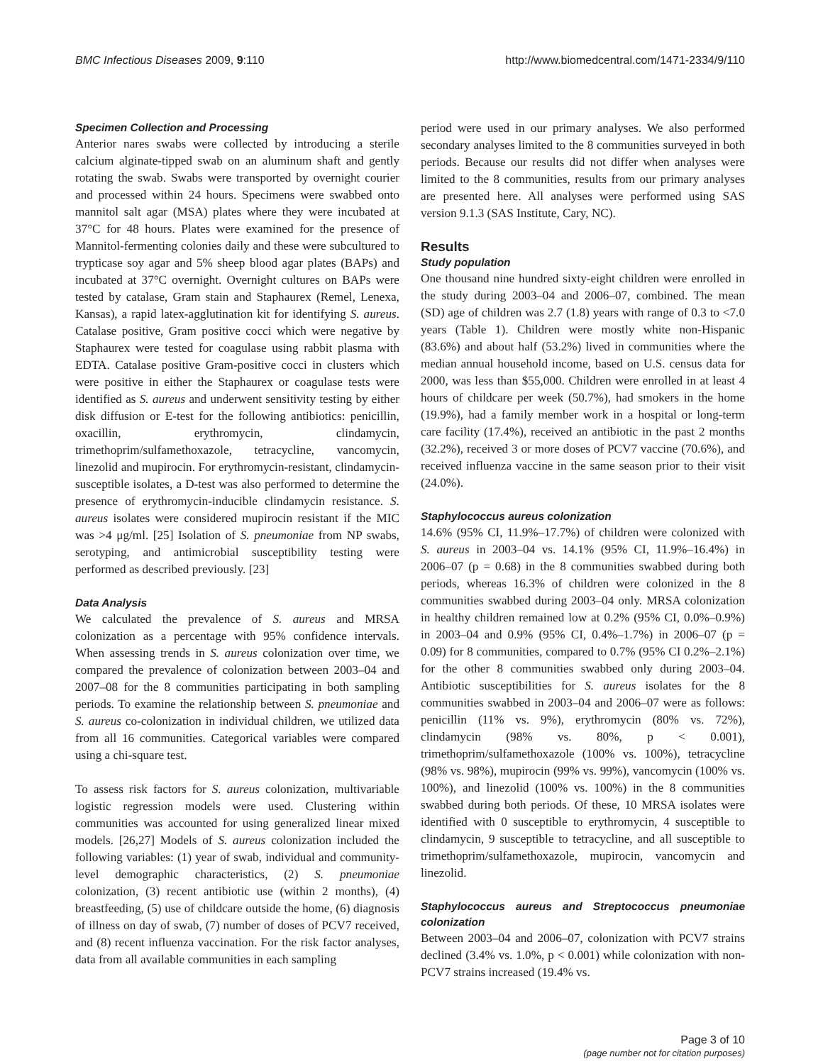BMC Infectious Diseases 2009, 9:110 http://www.biomedcentral.com/1471-2334/9/110
Specimen Collection and Processing
Anterior nares swabs were collected by introducing a sterile calcium alginate-tipped swab on an aluminum shaft and gently rotating the swab. Swabs were transported by overnight courier and processed within 24 hours. Specimens were swabbed onto mannitol salt agar (MSA) plates where they were incubated at 37°C for 48 hours. Plates were examined for the presence of Mannitol-fermenting colonies daily and these were subcultured to trypticase soy agar and 5% sheep blood agar plates (BAPs) and incubated at 37°C overnight. Overnight cultures on BAPs were tested by catalase, Gram stain and Staphaurex (Remel, Lenexa, Kansas), a rapid latex-agglutination kit for identifying S. aureus. Catalase positive, Gram positive cocci which were negative by Staphaurex were tested for coagulase using rabbit plasma with EDTA. Catalase positive Gram-positive cocci in clusters which were positive in either the Staphaurex or coagulase tests were identified as S. aureus and underwent sensitivity testing by either disk diffusion or E-test for the following antibiotics: penicillin, oxacillin, erythromycin, clindamycin, trimethoprim/sulfamethoxazole, tetracycline, vancomycin, linezolid and mupirocin. For erythromycin-resistant, clindamycin-susceptible isolates, a D-test was also performed to determine the presence of erythromycin-inducible clindamycin resistance. S. aureus isolates were considered mupirocin resistant if the MIC was >4 μg/ml. [25] Isolation of S. pneumoniae from NP swabs, serotyping, and antimicrobial susceptibility testing were performed as described previously. [23]
Data Analysis
We calculated the prevalence of S. aureus and MRSA colonization as a percentage with 95% confidence intervals. When assessing trends in S. aureus colonization over time, we compared the prevalence of colonization between 2003–04 and 2007–08 for the 8 communities participating in both sampling periods. To examine the relationship between S. pneumoniae and S. aureus co-colonization in individual children, we utilized data from all 16 communities. Categorical variables were compared using a chi-square test.
To assess risk factors for S. aureus colonization, multivariable logistic regression models were used. Clustering within communities was accounted for using generalized linear mixed models. [26,27] Models of S. aureus colonization included the following variables: (1) year of swab, individual and community-level demographic characteristics, (2) S. pneumoniae colonization, (3) recent antibiotic use (within 2 months), (4) breastfeeding, (5) use of childcare outside the home, (6) diagnosis of illness on day of swab, (7) number of doses of PCV7 received, and (8) recent influenza vaccination. For the risk factor analyses, data from all available communities in each sampling
period were used in our primary analyses. We also performed secondary analyses limited to the 8 communities surveyed in both periods. Because our results did not differ when analyses were limited to the 8 communities, results from our primary analyses are presented here. All analyses were performed using SAS version 9.1.3 (SAS Institute, Cary, NC).
Results
Study population
One thousand nine hundred sixty-eight children were enrolled in the study during 2003–04 and 2006–07, combined. The mean (SD) age of children was 2.7 (1.8) years with range of 0.3 to <7.0 years (Table 1). Children were mostly white non-Hispanic (83.6%) and about half (53.2%) lived in communities where the median annual household income, based on U.S. census data for 2000, was less than $55,000. Children were enrolled in at least 4 hours of childcare per week (50.7%), had smokers in the home (19.9%), had a family member work in a hospital or long-term care facility (17.4%), received an antibiotic in the past 2 months (32.2%), received 3 or more doses of PCV7 vaccine (70.6%), and received influenza vaccine in the same season prior to their visit (24.0%).
Staphylococcus aureus colonization
14.6% (95% CI, 11.9%–17.7%) of children were colonized with S. aureus in 2003–04 vs. 14.1% (95% CI, 11.9%–16.4%) in 2006–07 (p = 0.68) in the 8 communities swabbed during both periods, whereas 16.3% of children were colonized in the 8 communities swabbed during 2003–04 only. MRSA colonization in healthy children remained low at 0.2% (95% CI, 0.0%–0.9%) in 2003–04 and 0.9% (95% CI, 0.4%–1.7%) in 2006–07 (p = 0.09) for 8 communities, compared to 0.7% (95% CI 0.2%–2.1%) for the other 8 communities swabbed only during 2003–04. Antibiotic susceptibilities for S. aureus isolates for the 8 communities swabbed in 2003–04 and 2006–07 were as follows: penicillin (11% vs. 9%), erythromycin (80% vs. 72%), clindamycin (98% vs. 80%, p < 0.001), trimethoprim/sulfamethoxazole (100% vs. 100%), tetracycline (98% vs. 98%), mupirocin (99% vs. 99%), vancomycin (100% vs. 100%), and linezolid (100% vs. 100%) in the 8 communities swabbed during both periods. Of these, 10 MRSA isolates were identified with 0 susceptible to erythromycin, 4 susceptible to clindamycin, 9 susceptible to tetracycline, and all susceptible to trimethoprim/sulfamethoxazole, mupirocin, vancomycin and linezolid.
Staphylococcus aureus and Streptococcus pneumoniae colonization
Between 2003–04 and 2006–07, colonization with PCV7 strains declined (3.4% vs. 1.0%, p < 0.001) while colonization with non-PCV7 strains increased (19.4% vs.
Page 3 of 10
(page number not for citation purposes)